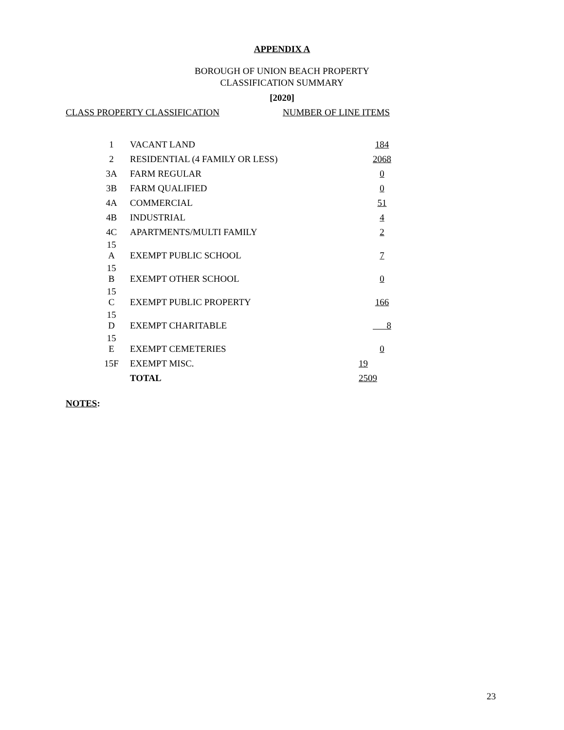APPENDIX A
BOROUGH OF UNION BEACH PROPERTY
CLASSIFICATION SUMMARY
[2020]
CLASS PROPERTY CLASSIFICATION NUMBER OF LINE ITEMS
| 1 | VACANT LAND | 184 |
| 2 | RESIDENTIAL (4 FAMILY OR LESS) | 2068 |
| 3A | FARM REGULAR | 0 |
| 3B | FARM QUALIFIED | 0 |
| 4A | COMMERCIAL | 51 |
| 4B | INDUSTRIAL | 4 |
| 4C | APARTMENTS/MULTI FAMILY | 2 |
| 15 A | EXEMPT PUBLIC SCHOOL | 7 |
| 15 B | EXEMPT OTHER SCHOOL | 0 |
| 15 C | EXEMPT PUBLIC PROPERTY | 166 |
| 15 D | EXEMPT CHARITABLE | 8 |
| 15 E | EXEMPT CEMETERIES | 0 |
| 15F | EXEMPT MISC. | 19 |
| | TOTAL | 2509 |
NOTES:
23